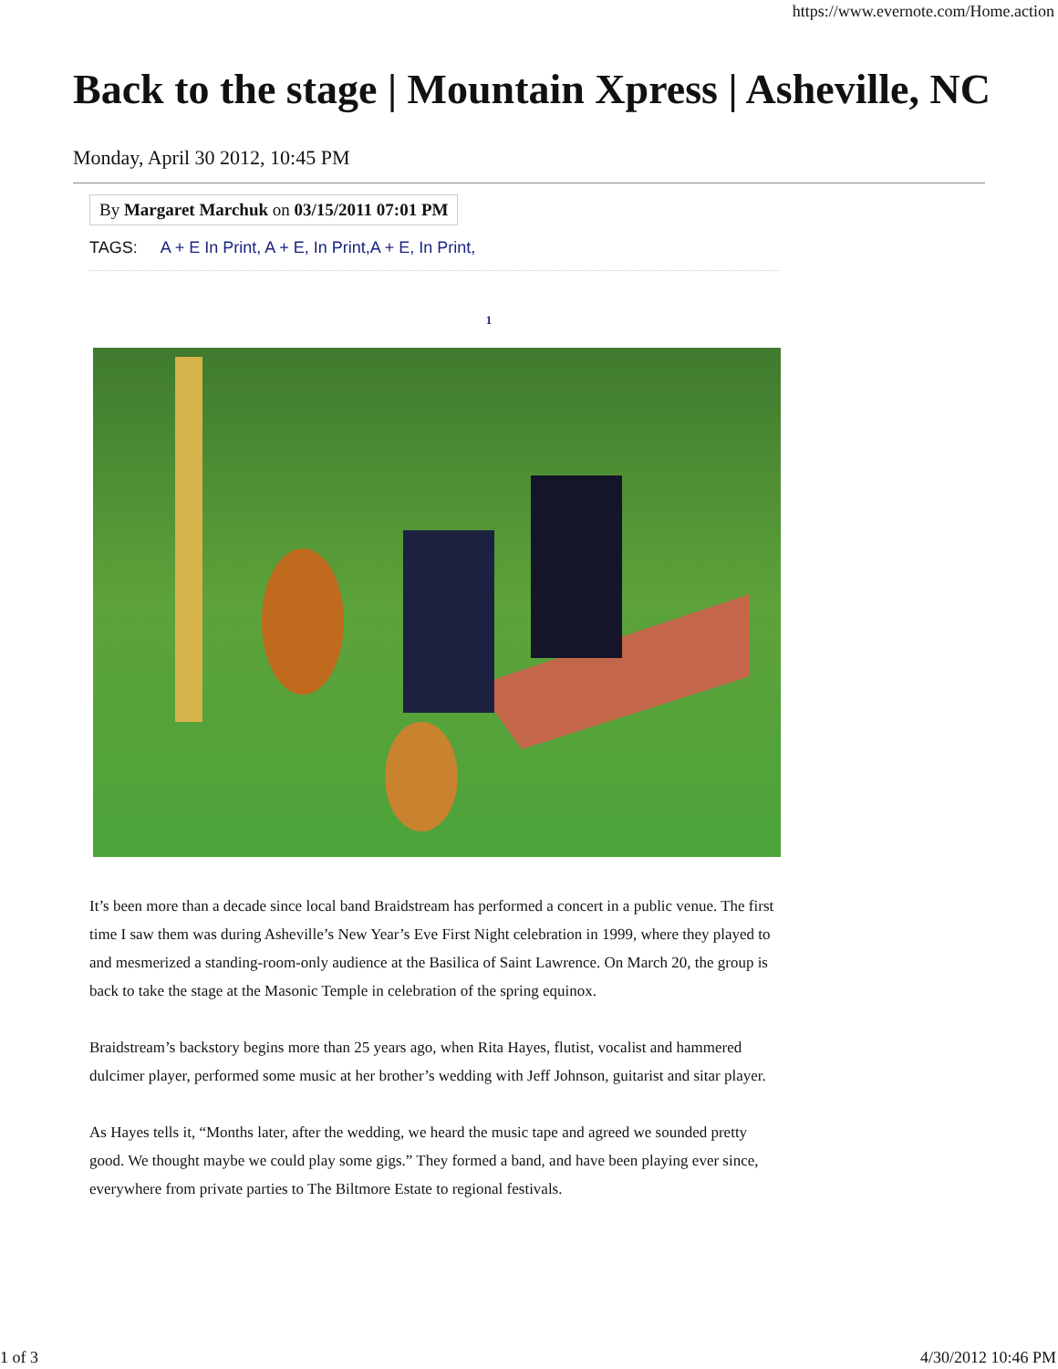https://www.evernote.com/Home.action
Back to the stage | Mountain Xpress | Asheville, NC
Monday, April 30 2012, 10:45 PM
By Margaret Marchuk on 03/15/2011 07:01 PM
TAGS: A + E In Print, A + E, In Print,A + E, In Print,
1
It’s been more than a decade since local band Braidstream has performed a concert in a public venue. The first time I saw them was during Asheville’s New Year’s Eve First Night celebration in 1999, where they played to and mesmerized a standing-room-only audience at the Basilica of Saint Lawrence. On March 20, the group is back to take the stage at the Masonic Temple in celebration of the spring equinox.
Braidstream’s backstory begins more than 25 years ago, when Rita Hayes, flutist, vocalist and hammered dulcimer player, performed some music at her brother’s wedding with Jeff Johnson, guitarist and sitar player.
As Hayes tells it, “Months later, after the wedding, we heard the music tape and agreed we sounded pretty good. We thought maybe we could play some gigs.” They formed a band, and have been playing ever since, everywhere from private parties to The Biltmore Estate to regional festivals.
1 of 3 4/30/2012 10:46 PM